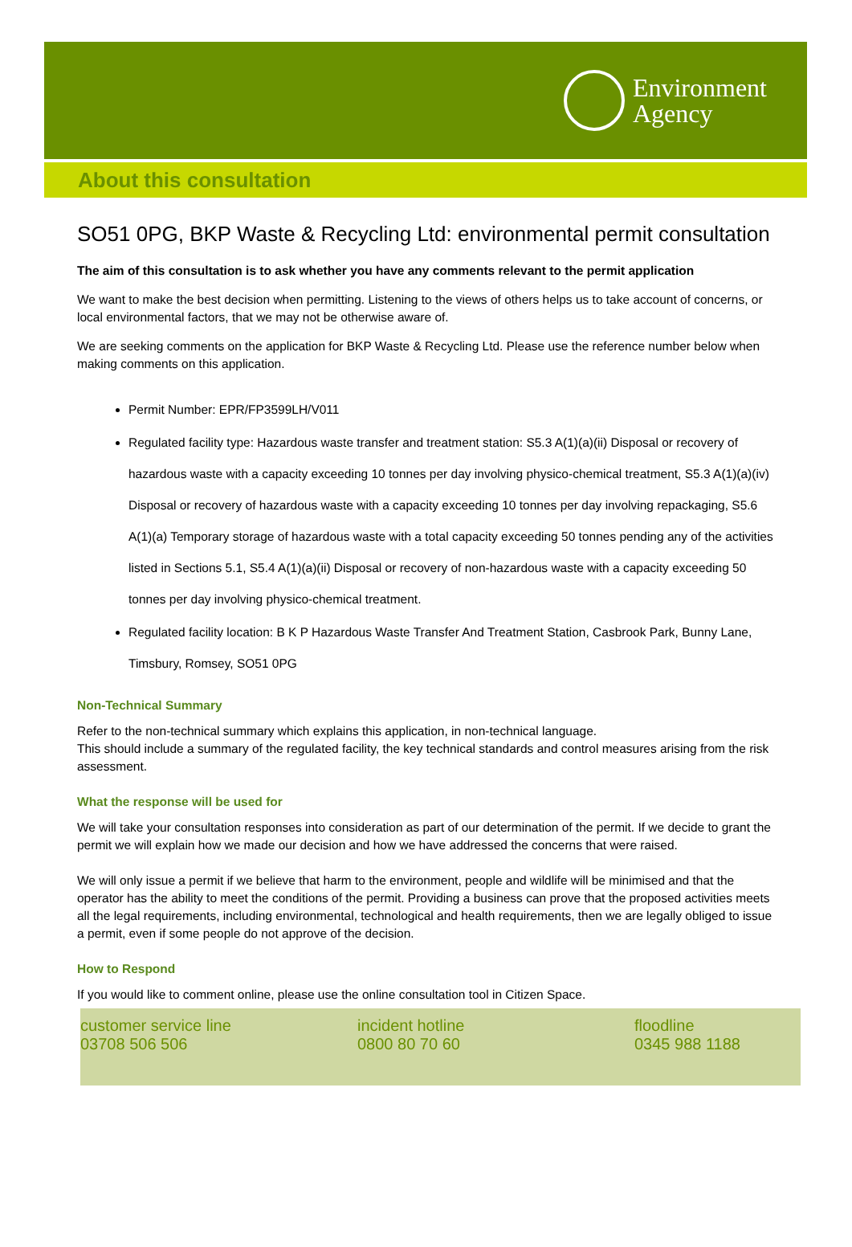Environment
Agency
About this consultation
SO51 0PG, BKP Waste & Recycling Ltd: environmental permit consultation
The aim of this consultation is to ask whether you have any comments relevant to the permit application
We want to make the best decision when permitting. Listening to the views of others helps us to take account of concerns, or local environmental factors, that we may not be otherwise aware of.
We are seeking comments on the application for BKP Waste & Recycling Ltd. Please use the reference number below when making comments on this application.
Permit Number: EPR/FP3599LH/V011
Regulated facility type: Hazardous waste transfer and treatment station: S5.3 A(1)(a)(ii) Disposal or recovery of hazardous waste with a capacity exceeding 10 tonnes per day involving physico-chemical treatment, S5.3 A(1)(a)(iv) Disposal or recovery of hazardous waste with a capacity exceeding 10 tonnes per day involving repackaging, S5.6 A(1)(a) Temporary storage of hazardous waste with a total capacity exceeding 50 tonnes pending any of the activities listed in Sections 5.1, S5.4 A(1)(a)(ii) Disposal or recovery of non-hazardous waste with a capacity exceeding 50 tonnes per day involving physico-chemical treatment.
Regulated facility location: B K P Hazardous Waste Transfer And Treatment Station, Casbrook Park, Bunny Lane, Timsbury, Romsey, SO51 0PG
Non-Technical Summary
Refer to the non-technical summary which explains this application, in non-technical language.
This should include a summary of the regulated facility, the key technical standards and control measures arising from the risk assessment.
What the response will be used for
We will take your consultation responses into consideration as part of our determination of the permit. If we decide to grant the permit we will explain how we made our decision and how we have addressed the concerns that were raised.
We will only issue a permit if we believe that harm to the environment, people and wildlife will be minimised and that the operator has the ability to meet the conditions of the permit. Providing a business can prove that the proposed activities meets all the legal requirements, including environmental, technological and health requirements, then we are legally obliged to issue a permit, even if some people do not approve of the decision.
How to Respond
If you would like to comment online, please use the online consultation tool in Citizen Space.
customer service line
03708 506 506
incident hotline
0800 80 70 60
floodline
0345 988 1188